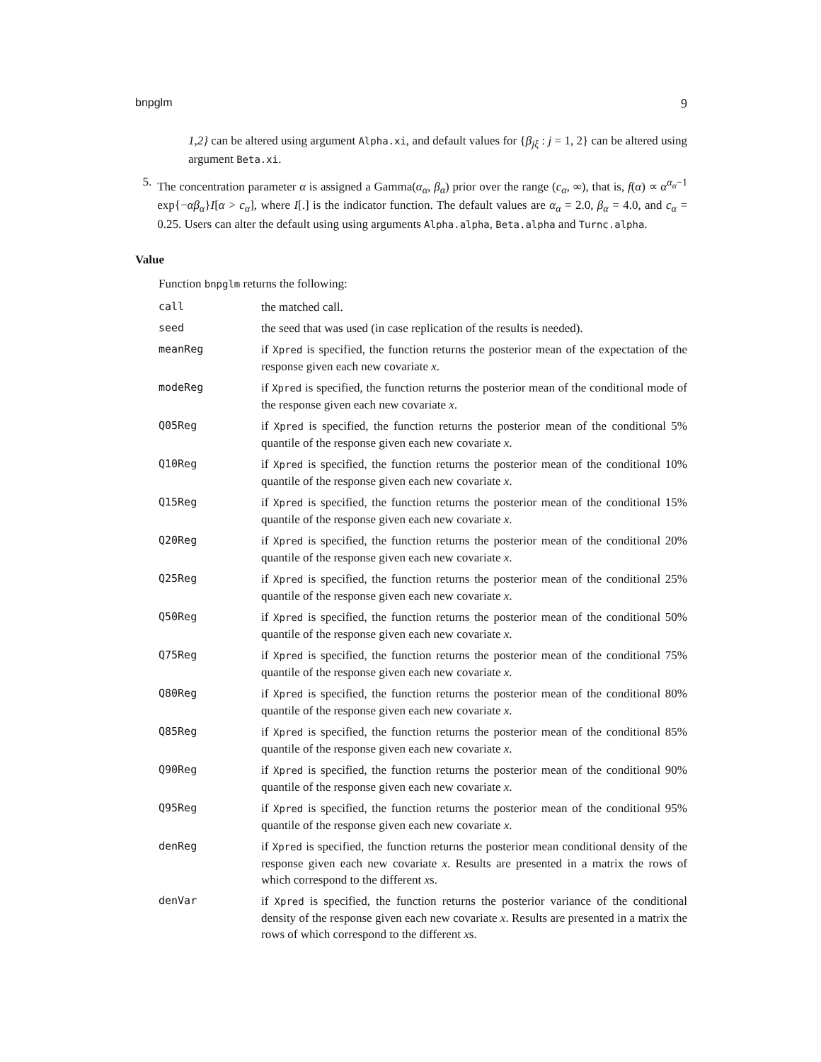bnpglm 9
1,2} can be altered using argument Alpha.xi, and default values for {β<sub>jξ</sub> : j = 1, 2} can be altered using argument Beta.xi.
5. The concentration parameter α is assigned a Gamma(α<sub>α</sub>, β<sub>α</sub>) prior over the range (c<sub>α</sub>, ∞), that is, f(α) ∝ α<sup>α<sub>α</sub>−1</sup> exp{−αβ<sub>α</sub>}I[α > c<sub>α</sub>], where I[.] is the indicator function. The default values are α<sub>α</sub> = 2.0, β<sub>α</sub> = 4.0, and c<sub>α</sub> = 0.25. Users can alter the default using using arguments Alpha.alpha, Beta.alpha and Turnc.alpha.
Value
Function bnpglm returns the following:
| call | the matched call. |
| seed | the seed that was used (in case replication of the results is needed). |
| meanReg | if Xpred is specified, the function returns the posterior mean of the expectation of the response given each new covariate x . |
| modeReg | if Xpred is specified, the function returns the posterior mean of the conditional mode of the response given each new covariate x . |
| Q05Reg | if Xpred is specified, the function returns the posterior mean of the conditional 5% quantile of the response given each new covariate x . |
| Q10Reg | if Xpred is specified, the function returns the posterior mean of the conditional 10% quantile of the response given each new covariate x . |
| Q15Reg | if Xpred is specified, the function returns the posterior mean of the conditional 15% quantile of the response given each new covariate x . |
| Q20Reg | if Xpred is specified, the function returns the posterior mean of the conditional 20% quantile of the response given each new covariate x . |
| Q25Reg | if Xpred is specified, the function returns the posterior mean of the conditional 25% quantile of the response given each new covariate x . |
| Q50Reg | if Xpred is specified, the function returns the posterior mean of the conditional 50% quantile of the response given each new covariate x . |
| Q75Reg | if Xpred is specified, the function returns the posterior mean of the conditional 75% quantile of the response given each new covariate x . |
| Q80Reg | if Xpred is specified, the function returns the posterior mean of the conditional 80% quantile of the response given each new covariate x . |
| Q85Reg | if Xpred is specified, the function returns the posterior mean of the conditional 85% quantile of the response given each new covariate x . |
| Q90Reg | if Xpred is specified, the function returns the posterior mean of the conditional 90% quantile of the response given each new covariate x . |
| Q95Reg | if Xpred is specified, the function returns the posterior mean of the conditional 95% quantile of the response given each new covariate x . |
| denReg | if Xpred is specified, the function returns the posterior mean conditional density of the response given each new covariate x . Results are presented in a matrix the rows of which correspond to the different x s. |
| denVar | if Xpred is specified, the function returns the posterior variance of the conditional density of the response given each new covariate x . Results are presented in a matrix the rows of which correspond to the different x s. |